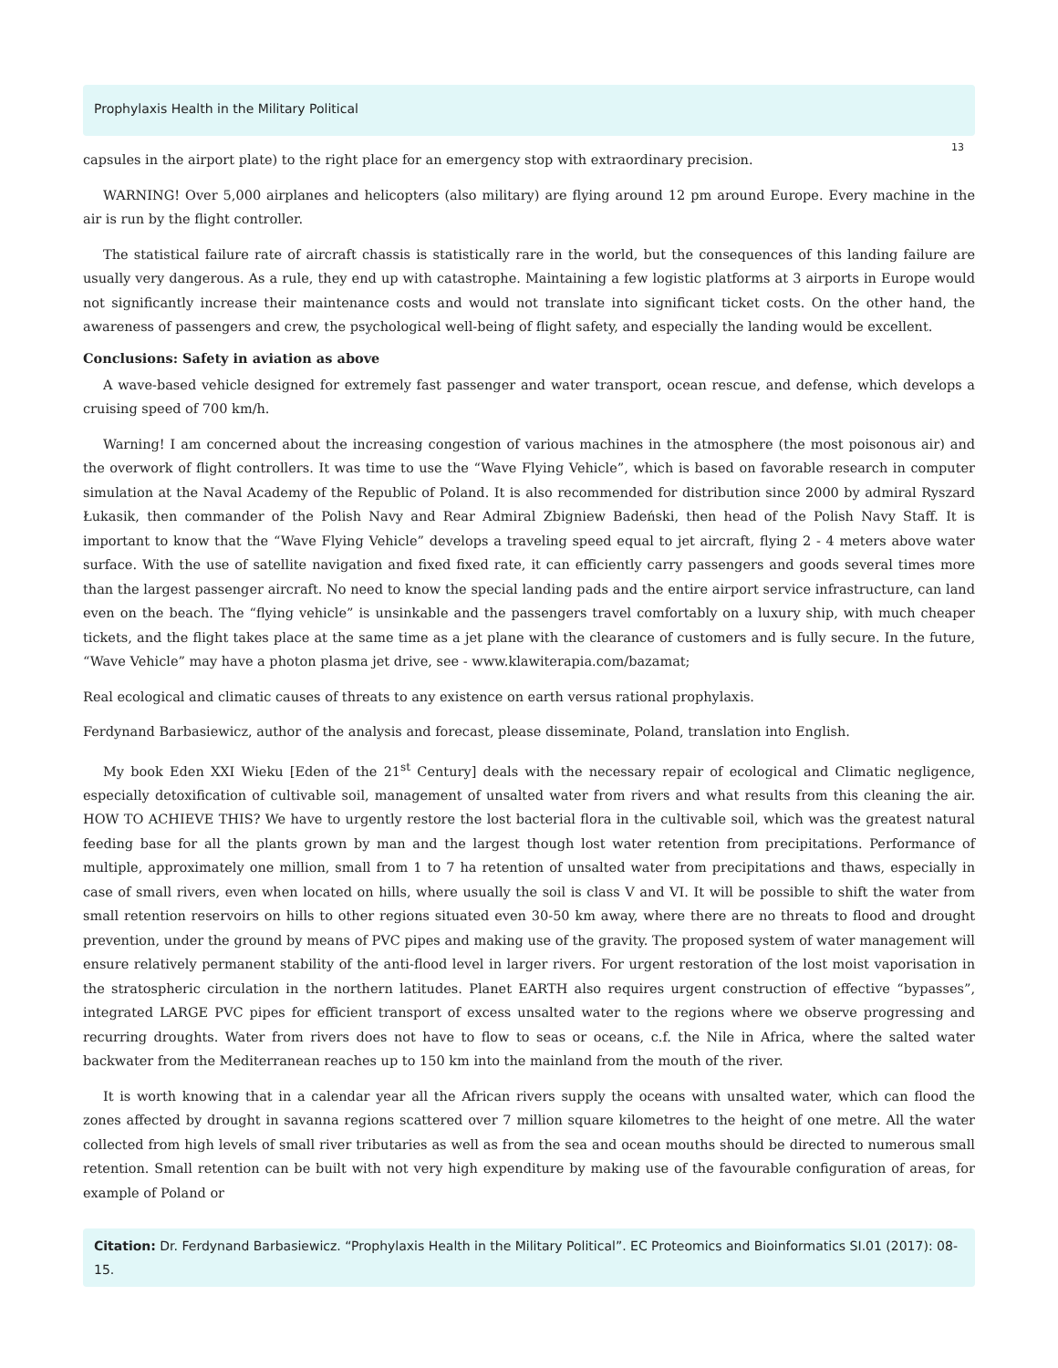Prophylaxis Health in the Military Political
13
capsules in the airport plate) to the right place for an emergency stop with extraordinary precision.
WARNING! Over 5,000 airplanes and helicopters (also military) are flying around 12 pm around Europe. Every machine in the air is run by the flight controller.
The statistical failure rate of aircraft chassis is statistically rare in the world, but the consequences of this landing failure are usually very dangerous. As a rule, they end up with catastrophe. Maintaining a few logistic platforms at 3 airports in Europe would not significantly increase their maintenance costs and would not translate into significant ticket costs. On the other hand, the awareness of passengers and crew, the psychological well-being of flight safety, and especially the landing would be excellent.
Conclusions: Safety in aviation as above
A wave-based vehicle designed for extremely fast passenger and water transport, ocean rescue, and defense, which develops a cruising speed of 700 km/h.
Warning! I am concerned about the increasing congestion of various machines in the atmosphere (the most poisonous air) and the overwork of flight controllers. It was time to use the “Wave Flying Vehicle”, which is based on favorable research in computer simulation at the Naval Academy of the Republic of Poland. It is also recommended for distribution since 2000 by admiral Ryszard Łukasik, then commander of the Polish Navy and Rear Admiral Zbigniew Badeński, then head of the Polish Navy Staff. It is important to know that the “Wave Flying Vehicle” develops a traveling speed equal to jet aircraft, flying 2 - 4 meters above water surface. With the use of satellite navigation and fixed fixed rate, it can efficiently carry passengers and goods several times more than the largest passenger aircraft. No need to know the special landing pads and the entire airport service infrastructure, can land even on the beach. The “flying vehicle” is unsinkable and the passengers travel comfortably on a luxury ship, with much cheaper tickets, and the flight takes place at the same time as a jet plane with the clearance of customers and is fully secure. In the future, “Wave Vehicle” may have a photon plasma jet drive, see - www.klawiterapia.com/bazamat;
Real ecological and climatic causes of threats to any existence on earth versus rational prophylaxis.
Ferdynand Barbasiewicz, author of the analysis and forecast, please disseminate, Poland, translation into English.
My book Eden XXI Wieku [Eden of the 21<sup>st</sup> Century] deals with the necessary repair of ecological and Climatic negligence, especially detoxification of cultivable soil, management of unsalted water from rivers and what results from this cleaning the air. HOW TO ACHIEVE THIS? We have to urgently restore the lost bacterial flora in the cultivable soil, which was the greatest natural feeding base for all the plants grown by man and the largest though lost water retention from precipitations. Performance of multiple, approximately one million, small from 1 to 7 ha retention of unsalted water from precipitations and thaws, especially in case of small rivers, even when located on hills, where usually the soil is class V and VI. It will be possible to shift the water from small retention reservoirs on hills to other regions situated even 30-50 km away, where there are no threats to flood and drought prevention, under the ground by means of PVC pipes and making use of the gravity. The proposed system of water management will ensure relatively permanent stability of the anti-flood level in larger rivers. For urgent restoration of the lost moist vaporisation in the stratospheric circulation in the northern latitudes. Planet EARTH also requires urgent construction of effective “bypasses”, integrated LARGE PVC pipes for efficient transport of excess unsalted water to the regions where we observe progressing and recurring droughts. Water from rivers does not have to flow to seas or oceans, c.f. the Nile in Africa, where the salted water backwater from the Mediterranean reaches up to 150 km into the mainland from the mouth of the river.
It is worth knowing that in a calendar year all the African rivers supply the oceans with unsalted water, which can flood the zones affected by drought in savanna regions scattered over 7 million square kilometres to the height of one metre. All the water collected from high levels of small river tributaries as well as from the sea and ocean mouths should be directed to numerous small retention. Small retention can be built with not very high expenditure by making use of the favourable configuration of areas, for example of Poland or
Citation: Dr. Ferdynand Barbasiewicz. “Prophylaxis Health in the Military Political”. EC Proteomics and Bioinformatics SI.01 (2017): 08-15.